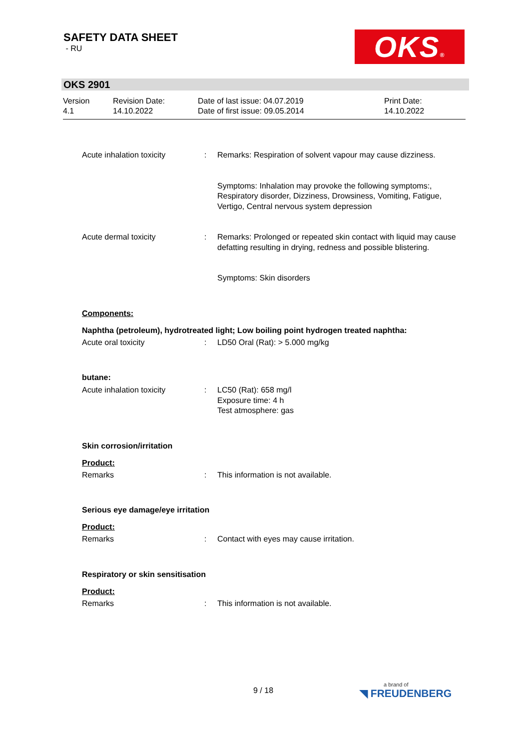SAFETY DATA SHEET
- RU
OKS®
OKS 2901
Version
4.1
Revision Date:
14.10.2022
Date of last issue: 04.07.2019
Date of first issue: 09.05.2014
Print Date:
14.10.2022
Acute inhalation toxicity : Remarks: Respiration of solvent vapour may cause dizziness.
Symptoms: Inhalation may provoke the following symptoms:, Respiratory disorder, Dizziness, Drowsiness, Vomiting, Fatigue, Vertigo, Central nervous system depression
Acute dermal toxicity : Remarks: Prolonged or repeated skin contact with liquid may cause defatting resulting in drying, redness and possible blistering.
Symptoms: Skin disorders
Components:
Naphtha (petroleum), hydrotreated light; Low boiling point hydrogen treated naphtha:
Acute oral toxicity : LD50 Oral (Rat): > 5.000 mg/kg
butane:
Acute inhalation toxicity : LC50 (Rat): 658 mg/l
Exposure time: 4 h
Test atmosphere: gas
Skin corrosion/irritation
Product:
Remarks : This information is not available.
Serious eye damage/eye irritation
Product:
Remarks : Contact with eyes may cause irritation.
Respiratory or skin sensitisation
Product:
Remarks : This information is not available.
9 / 18 a brand of
◥ FREUDENBERG